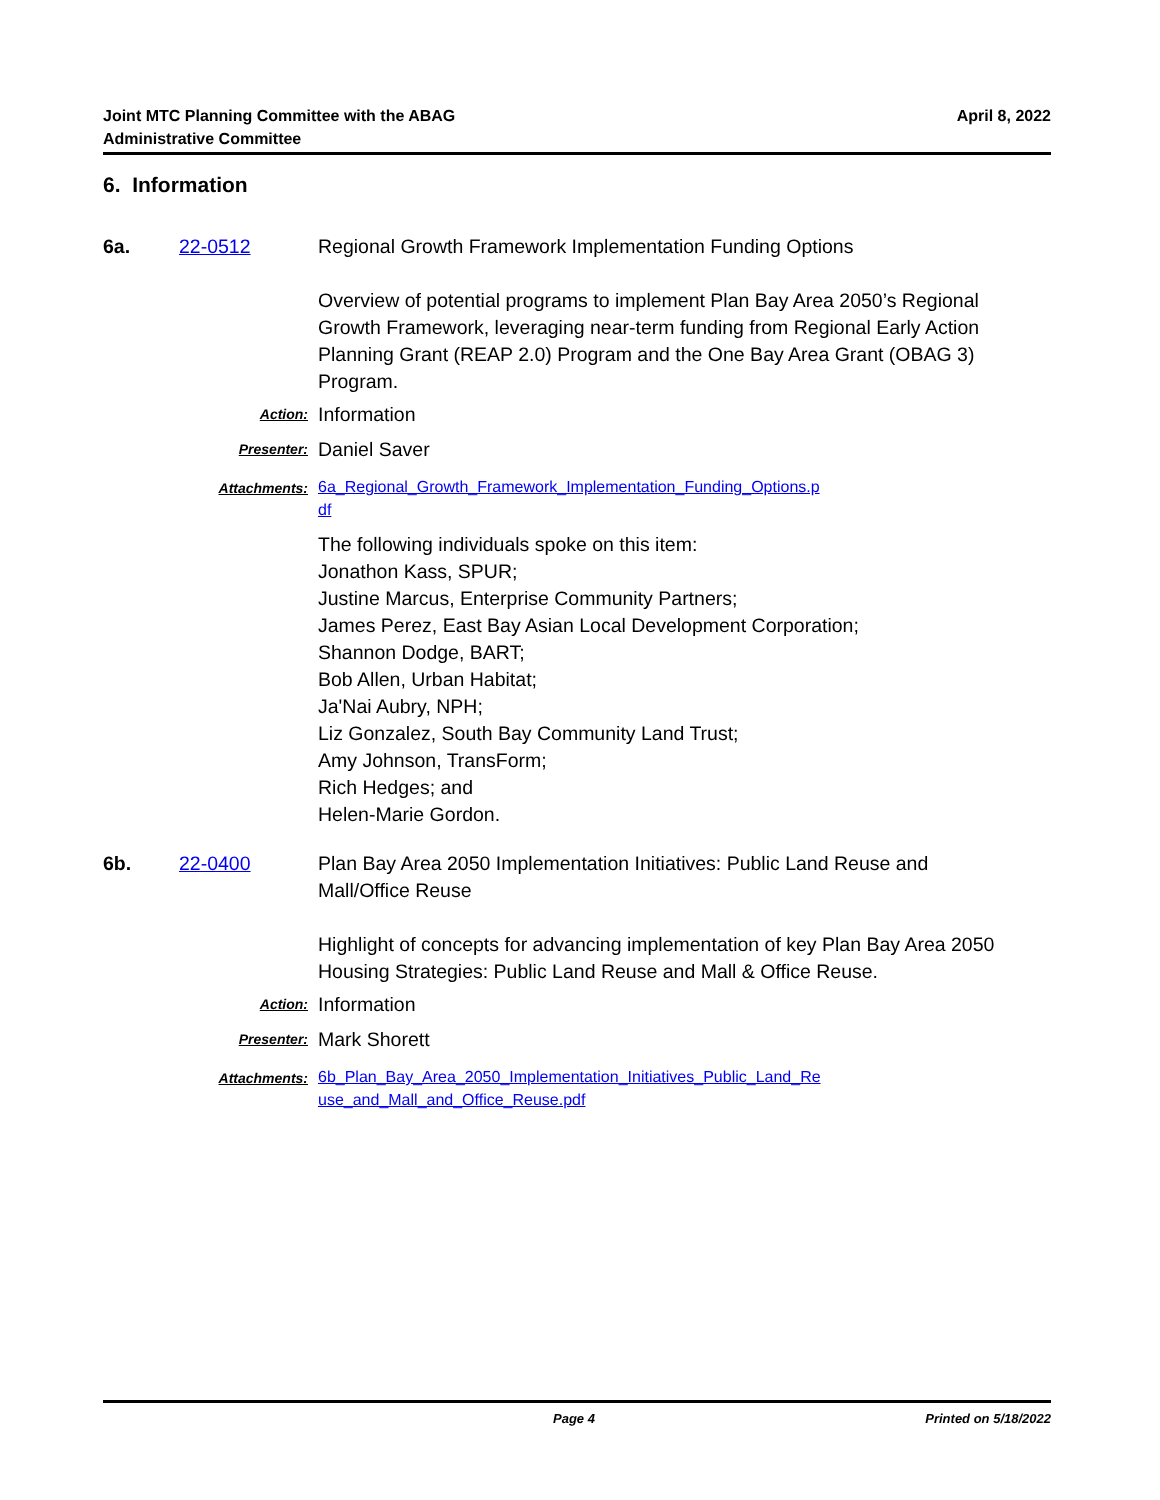Joint MTC Planning Committee with the ABAG
Administrative Committee
April 8, 2022
6. Information
6a. 22-0512 Regional Growth Framework Implementation Funding Options
Overview of potential programs to implement Plan Bay Area 2050’s Regional Growth Framework, leveraging near-term funding from Regional Early Action Planning Grant (REAP 2.0) Program and the One Bay Area Grant (OBAG 3) Program.
Action:
Information
Presenter:
Daniel Saver
Attachments:
6a_Regional_Growth_Framework_Implementation_Funding_Options.p
df
The following individuals spoke on this item:
Jonathon Kass, SPUR;
Justine Marcus, Enterprise Community Partners;
James Perez, East Bay Asian Local Development Corporation;
Shannon Dodge, BART;
Bob Allen, Urban Habitat;
Ja'Nai Aubry, NPH;
Liz Gonzalez, South Bay Community Land Trust;
Amy Johnson, TransForm;
Rich Hedges; and
Helen-Marie Gordon.
6b. 22-0400 Plan Bay Area 2050 Implementation Initiatives: Public Land Reuse and Mall/Office Reuse
Highlight of concepts for advancing implementation of key Plan Bay Area 2050 Housing Strategies: Public Land Reuse and Mall & Office Reuse.
Action:
Information
Presenter:
Mark Shorett
Attachments:
6b_Plan_Bay_Area_2050_Implementation_Initiatives_Public_Land_Re
use_and_Mall_and_Office_Reuse.pdf
Page 4 Printed on 5/18/2022